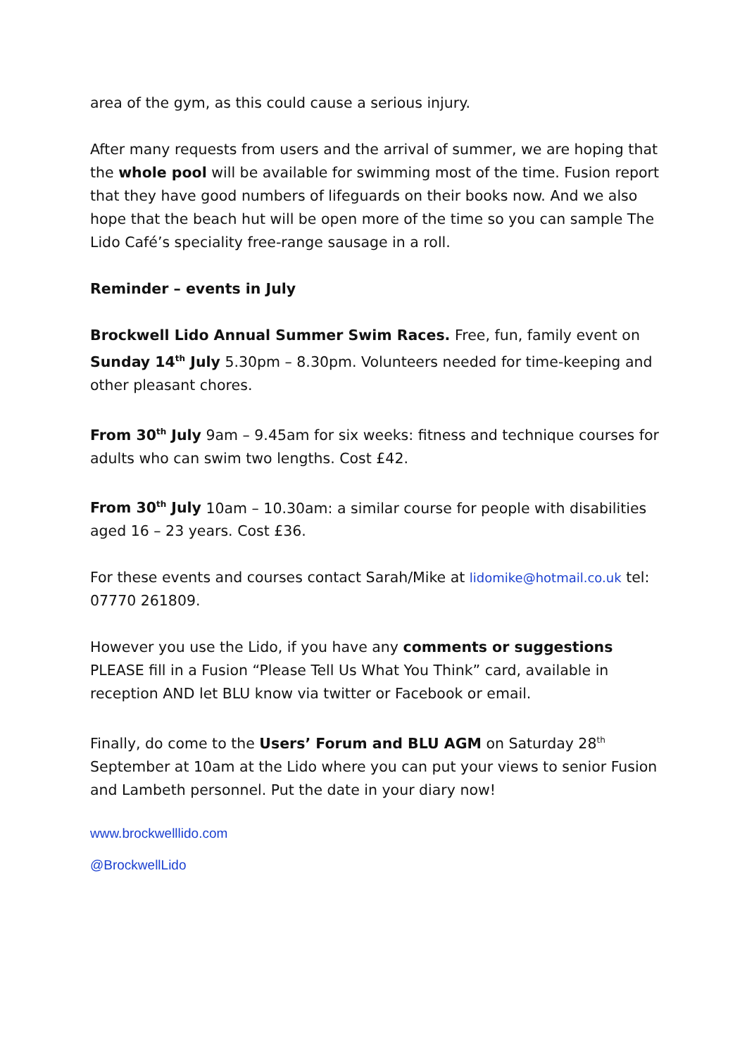area of the gym, as this could cause a serious injury.
After many requests from users and the arrival of summer, we are hoping that the whole pool will be available for swimming most of the time. Fusion report that they have good numbers of lifeguards on their books now. And we also hope that the beach hut will be open more of the time so you can sample The Lido Café’s speciality free-range sausage in a roll.
Reminder – events in July
Brockwell Lido Annual Summer Swim Races. Free, fun, family event on Sunday 14<sup>th</sup> July 5.30pm – 8.30pm. Volunteers needed for time-keeping and other pleasant chores.
From 30<sup>th</sup> July 9am – 9.45am for six weeks: fitness and technique courses for adults who can swim two lengths. Cost £42.
From 30<sup>th</sup> July 10am – 10.30am: a similar course for people with disabilities aged 16 – 23 years. Cost £36.
For these events and courses contact Sarah/Mike at lidomike@hotmail.co.uk tel: 07770 261809.
However you use the Lido, if you have any comments or suggestions PLEASE fill in a Fusion “Please Tell Us What You Think” card, available in reception AND let BLU know via twitter or Facebook or email.
Finally, do come to the Users’ Forum and BLU AGM on Saturday 28<sup>th</sup> September at 10am at the Lido where you can put your views to senior Fusion and Lambeth personnel. Put the date in your diary now!
www.brockwelllido.com
@BrockwellLido